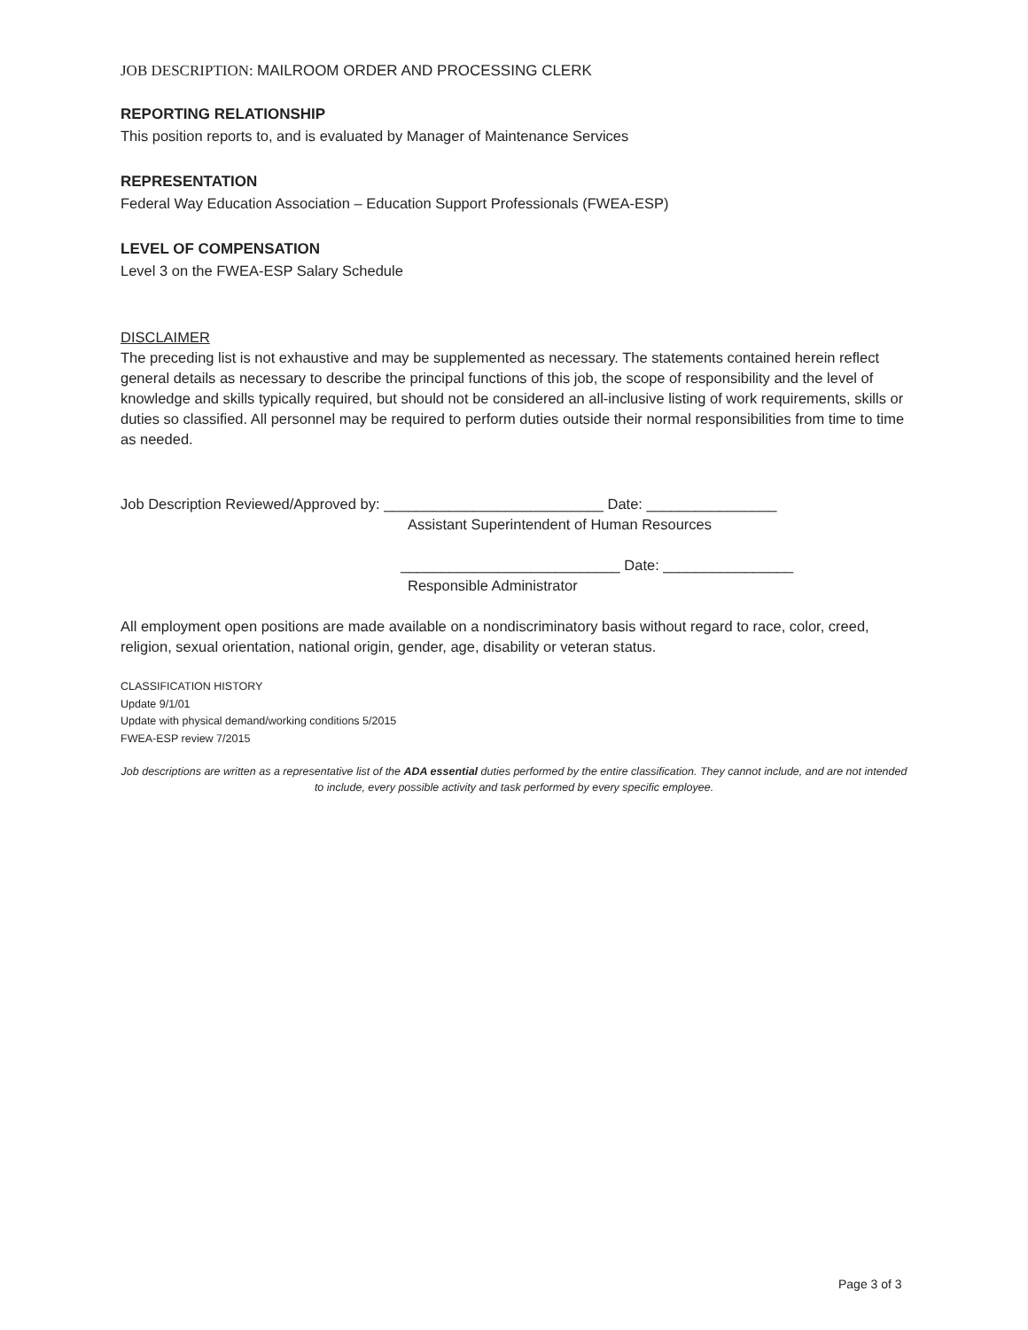JOB DESCRIPTION: MAILROOM ORDER AND PROCESSING CLERK
REPORTING RELATIONSHIP
This position reports to, and is evaluated by Manager of Maintenance Services
REPRESENTATION
Federal Way Education Association – Education Support Professionals (FWEA-ESP)
LEVEL OF COMPENSATION
Level 3 on the FWEA-ESP Salary Schedule
DISCLAIMER
The preceding list is not exhaustive and may be supplemented as necessary. The statements contained herein reflect general details as necessary to describe the principal functions of this job, the scope of responsibility and the level of knowledge and skills typically required, but should not be considered an all-inclusive listing of work requirements, skills or duties so classified. All personnel may be required to perform duties outside their normal responsibilities from time to time as needed.
Job Description Reviewed/Approved by: ___________________________ Date: ________________
Assistant Superintendent of Human Resources
___________________________ Date: ________________
Responsible Administrator
All employment open positions are made available on a nondiscriminatory basis without regard to race, color, creed, religion, sexual orientation, national origin, gender, age, disability or veteran status.
CLASSIFICATION HISTORY
Update 9/1/01
Update with physical demand/working conditions 5/2015
FWEA-ESP review 7/2015
Job descriptions are written as a representative list of the ADA essential duties performed by the entire classification. They cannot include, and are not intended to include, every possible activity and task performed by every specific employee.
Page 3 of 3